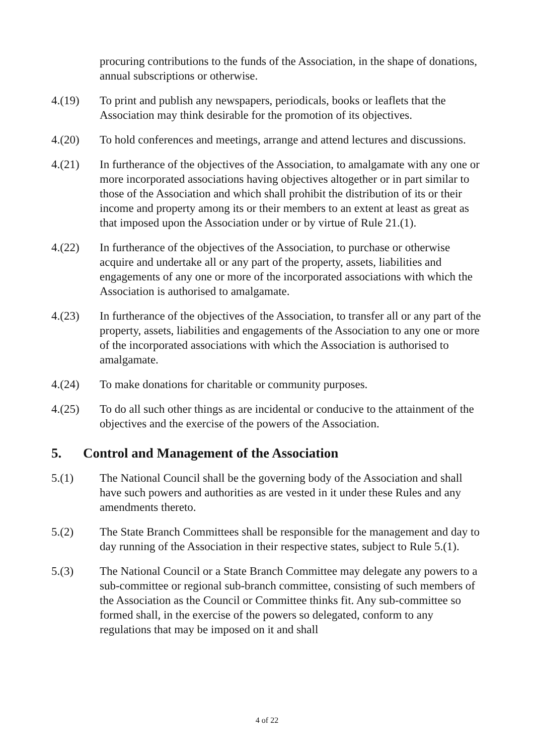procuring contributions to the funds of the Association, in the shape of donations, annual subscriptions or otherwise.
4.(19) To print and publish any newspapers, periodicals, books or leaflets that the Association may think desirable for the promotion of its objectives.
4.(20) To hold conferences and meetings, arrange and attend lectures and discussions.
4.(21) In furtherance of the objectives of the Association, to amalgamate with any one or more incorporated associations having objectives altogether or in part similar to those of the Association and which shall prohibit the distribution of its or their income and property among its or their members to an extent at least as great as that imposed upon the Association under or by virtue of Rule 21.(1).
4.(22) In furtherance of the objectives of the Association, to purchase or otherwise acquire and undertake all or any part of the property, assets, liabilities and engagements of any one or more of the incorporated associations with which the Association is authorised to amalgamate.
4.(23) In furtherance of the objectives of the Association, to transfer all or any part of the property, assets, liabilities and engagements of the Association to any one or more of the incorporated associations with which the Association is authorised to amalgamate.
4.(24) To make donations for charitable or community purposes.
4.(25) To do all such other things as are incidental or conducive to the attainment of the objectives and the exercise of the powers of the Association.
5. Control and Management of the Association
5.(1) The National Council shall be the governing body of the Association and shall have such powers and authorities as are vested in it under these Rules and any amendments thereto.
5.(2) The State Branch Committees shall be responsible for the management and day to day running of the Association in their respective states, subject to Rule 5.(1).
5.(3) The National Council or a State Branch Committee may delegate any powers to a sub-committee or regional sub-branch committee, consisting of such members of the Association as the Council or Committee thinks fit. Any sub-committee so formed shall, in the exercise of the powers so delegated, conform to any regulations that may be imposed on it and shall
4 of 22